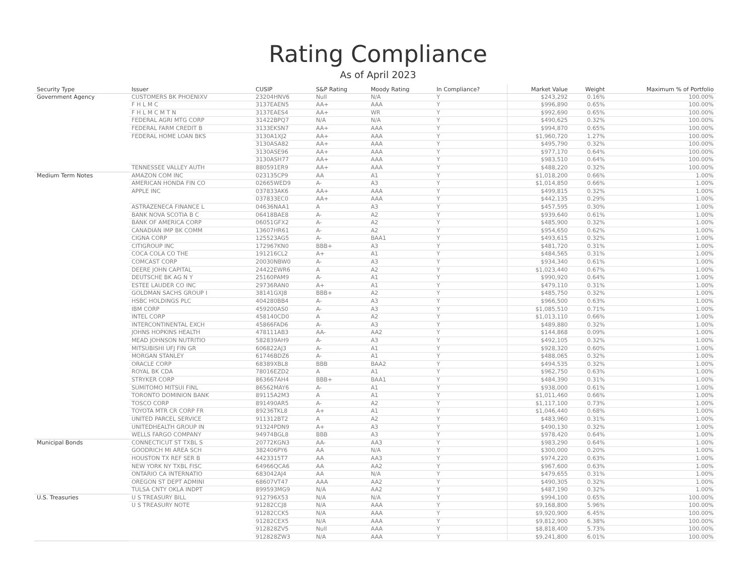Rating Compliance
As of April 2023
| Security Type | Issuer | CUSIP | S&P Rating | Moody Rating | In Compliance? | Market Value | Weight | Maximum % of Portfolio |
| --- | --- | --- | --- | --- | --- | --- | --- | --- |
| Government Agency | CUSTOMERS BK PHOENIXV | 23204HNV6 | Null | N/A | Y | $243,292 | 0.16% | 100.00% |
| | F H L M C | 3137EAEN5 | AA+ | AAA | Y | $996,890 | 0.65% | 100.00% |
| | F H L M C M T N | 3137EAES4 | AA+ | WR | Y | $992,690 | 0.65% | 100.00% |
| | FEDERAL AGRI MTG CORP | 31422BPQ7 | N/A | N/A | Y | $490,625 | 0.32% | 100.00% |
| | FEDERAL FARM CREDIT B | 3133EKSN7 | AA+ | AAA | Y | $994,870 | 0.65% | 100.00% |
| | FEDERAL HOME LOAN BKS | 3130A1XJ2 | AA+ | AAA | Y | $1,960,720 | 1.27% | 100.00% |
| | | 3130ASA82 | AA+ | AAA | Y | $495,790 | 0.32% | 100.00% |
| | | 3130ASE96 | AA+ | AAA | Y | $977,170 | 0.64% | 100.00% |
| | | 3130ASH77 | AA+ | AAA | Y | $983,510 | 0.64% | 100.00% |
| | TENNESSEE VALLEY AUTH | 880591ER9 | AA+ | AAA | Y | $488,220 | 0.32% | 100.00% |
| Medium Term Notes | AMAZON COM INC | 023135CP9 | AA | A1 | Y | $1,018,200 | 0.66% | 1.00% |
| | AMERICAN HONDA FIN CO | 02665WED9 | A- | A3 | Y | $1,014,850 | 0.66% | 1.00% |
| | APPLE INC | 037833AK6 | AA+ | AAA | Y | $499,815 | 0.32% | 1.00% |
| | | 037833EC0 | AA+ | AAA | Y | $442,135 | 0.29% | 1.00% |
| | ASTRAZENECA FINANCE L | 04636NAA1 | A | A3 | Y | $457,595 | 0.30% | 1.00% |
| | BANK NOVA SCOTIA B C | 06418BAE8 | A- | A2 | Y | $939,640 | 0.61% | 1.00% |
| | BANK OF AMERICA CORP | 06051GFX2 | A- | A2 | Y | $485,900 | 0.32% | 1.00% |
| | CANADIAN IMP BK COMM | 13607HR61 | A- | A2 | Y | $954,650 | 0.62% | 1.00% |
| | CIGNA CORP | 125523AG5 | A- | BAA1 | Y | $493,615 | 0.32% | 1.00% |
| | CITIGROUP INC | 172967KN0 | BBB+ | A3 | Y | $481,720 | 0.31% | 1.00% |
| | COCA COLA CO THE | 191216CL2 | A+ | A1 | Y | $484,565 | 0.31% | 1.00% |
| | COMCAST CORP | 20030NBW0 | A- | A3 | Y | $934,340 | 0.61% | 1.00% |
| | DEERE JOHN CAPITAL | 24422EWR6 | A | A2 | Y | $1,023,440 | 0.67% | 1.00% |
| | DEUTSCHE BK AG N Y | 25160PAM9 | A- | A1 | Y | $990,920 | 0.64% | 1.00% |
| | ESTEE LAUDER CO INC | 29736RAN0 | A+ | A1 | Y | $479,110 | 0.31% | 1.00% |
| | GOLDMAN SACHS GROUP I | 38141GXJ8 | BBB+ | A2 | Y | $485,750 | 0.32% | 1.00% |
| | HSBC HOLDINGS PLC | 404280BB4 | A- | A3 | Y | $966,500 | 0.63% | 1.00% |
| | IBM CORP | 459200AS0 | A- | A3 | Y | $1,085,510 | 0.71% | 1.00% |
| | INTEL CORP | 458140CD0 | A | A2 | Y | $1,013,110 | 0.66% | 1.00% |
| | INTERCONTINENTAL EXCH | 45866FAD6 | A- | A3 | Y | $489,880 | 0.32% | 1.00% |
| | JOHNS HOPKINS HEALTH | 478111AB3 | AA- | AA2 | Y | $144,868 | 0.09% | 1.00% |
| | MEAD JOHNSON NUTRITIO | 582839AH9 | A- | A3 | Y | $492,105 | 0.32% | 1.00% |
| | MITSUBISHI UFJ FIN GR | 606822AJ3 | A- | A1 | Y | $928,320 | 0.60% | 1.00% |
| | MORGAN STANLEY | 61746BDZ6 | A- | A1 | Y | $488,065 | 0.32% | 1.00% |
| | ORACLE CORP | 68389XBL8 | BBB | BAA2 | Y | $494,535 | 0.32% | 1.00% |
| | ROYAL BK CDA | 78016EZD2 | A | A1 | Y | $962,750 | 0.63% | 1.00% |
| | STRYKER CORP | 863667AH4 | BBB+ | BAA1 | Y | $484,390 | 0.31% | 1.00% |
| | SUMITOMO MITSUI FINL | 86562MAY6 | A- | A1 | Y | $938,000 | 0.61% | 1.00% |
| | TORONTO DOMINION BANK | 89115A2M3 | A | A1 | Y | $1,011,460 | 0.66% | 1.00% |
| | TOSCO CORP | 891490AR5 | A- | A2 | Y | $1,117,100 | 0.73% | 1.00% |
| | TOYOTA MTR CR CORP FR | 89236TKL8 | A+ | A1 | Y | $1,046,440 | 0.68% | 1.00% |
| | UNITED PARCEL SERVICE | 911312BT2 | A | A2 | Y | $483,960 | 0.31% | 1.00% |
| | UNITEDHEALTH GROUP IN | 91324PDN9 | A+ | A3 | Y | $490,130 | 0.32% | 1.00% |
| | WELLS FARGO COMPANY | 94974BGL8 | BBB | A3 | Y | $978,420 | 0.64% | 1.00% |
| Municipal Bonds | CONNECTICUT ST TXBL S | 20772KGN3 | AA- | AA3 | Y | $983,290 | 0.64% | 1.00% |
| | GOODRICH MI AREA SCH | 382406PY6 | AA | N/A | Y | $300,000 | 0.20% | 1.00% |
| | HOUSTON TX REF SER B | 4423315T7 | AA | AA3 | Y | $974,220 | 0.63% | 1.00% |
| | NEW YORK NY TXBL FISC | 64966QCA6 | AA | AA2 | Y | $967,600 | 0.63% | 1.00% |
| | ONTARIO CA INTERNATIO | 683042AJ4 | AA | N/A | Y | $479,655 | 0.31% | 1.00% |
| | OREGON ST DEPT ADMINI | 68607VT47 | AAA | AA2 | Y | $490,305 | 0.32% | 1.00% |
| | TULSA CNTY OKLA INDPT | 899593MG9 | N/A | AA2 | Y | $487,190 | 0.32% | 1.00% |
| U.S. Treasuries | U S TREASURY BILL | 912796X53 | N/A | N/A | Y | $994,100 | 0.65% | 100.00% |
| | U S TREASURY NOTE | 91282CCJ8 | N/A | AAA | Y | $9,168,800 | 5.96% | 100.00% |
| | | 91282CCK5 | N/A | AAA | Y | $9,920,900 | 6.45% | 100.00% |
| | | 91282CEX5 | N/A | AAA | Y | $9,812,900 | 6.38% | 100.00% |
| | | 912828ZV5 | Null | AAA | Y | $8,818,400 | 5.73% | 100.00% |
| | | 912828ZW3 | N/A | AAA | Y | $9,241,800 | 6.01% | 100.00% |